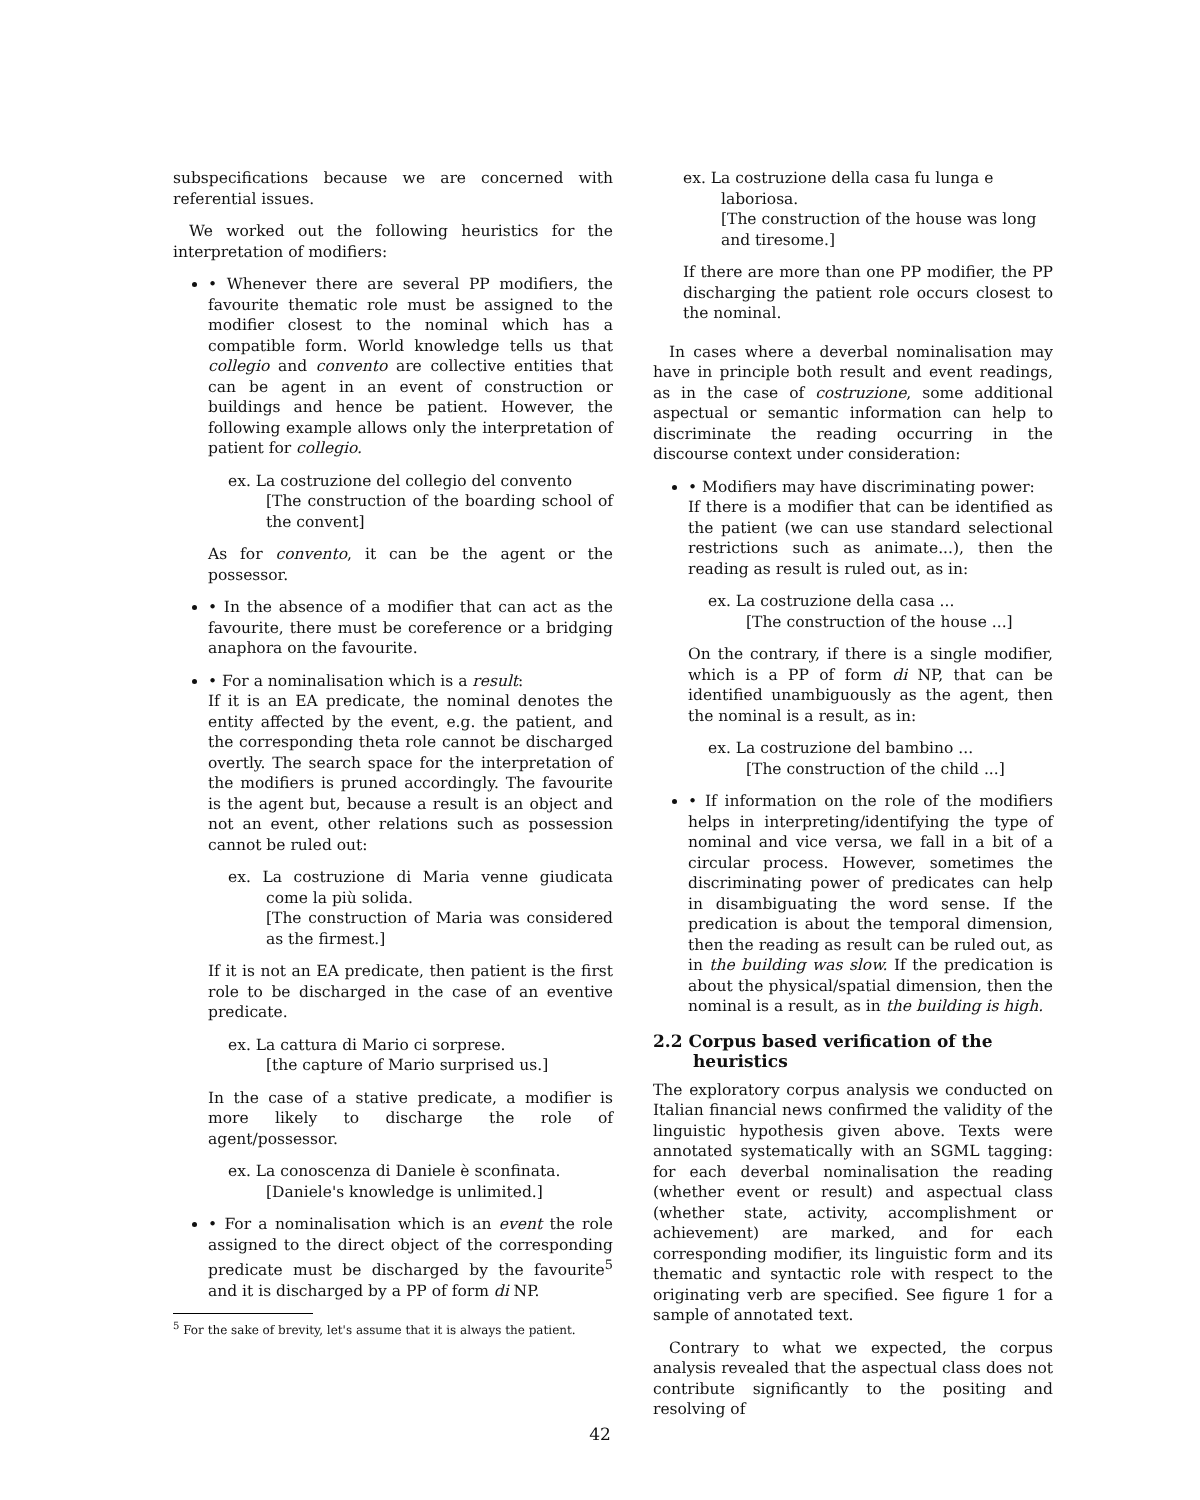subspecifications because we are concerned with referential issues.
We worked out the following heuristics for the interpretation of modifiers:
• Whenever there are several PP modifiers, the favourite thematic role must be assigned to the modifier closest to the nominal which has a compatible form. World knowledge tells us that collegio and convento are collective entities that can be agent in an event of construction or buildings and hence be patient. However, the following example allows only the interpretation of patient for collegio.
ex. La costruzione del collegio del convento
[The construction of the boarding school of the convent]
As for convento, it can be the agent or the possessor.
• In the absence of a modifier that can act as the favourite, there must be coreference or a bridging anaphora on the favourite.
• For a nominalisation which is a result:
If it is an EA predicate, the nominal denotes the entity affected by the event, e.g. the patient, and the corresponding theta role cannot be discharged overtly. The search space for the interpretation of the modifiers is pruned accordingly. The favourite is the agent but, because a result is an object and not an event, other relations such as possession cannot be ruled out:
ex. La costruzione di Maria venne giudicata come la più solida.
[The construction of Maria was considered as the firmest.]
If it is not an EA predicate, then patient is the first role to be discharged in the case of an eventive predicate.
ex. La cattura di Mario ci sorprese.
[the capture of Mario surprised us.]
In the case of a stative predicate, a modifier is more likely to discharge the role of agent/possessor.
ex. La conoscenza di Daniele è sconfinata.
[Daniele's knowledge is unlimited.]
• For a nominalisation which is an event the role assigned to the direct object of the corresponding predicate must be discharged by the favourite<sup>5</sup> and it is discharged by a PP of form di NP.
<sup>5</sup> For the sake of brevity, let's assume that it is always the patient.
ex. La costruzione della casa fu lunga e laboriosa.
[The construction of the house was long and tiresome.]
If there are more than one PP modifier, the PP discharging the patient role occurs closest to the nominal.
In cases where a deverbal nominalisation may have in principle both result and event readings, as in the case of costruzione, some additional aspectual or semantic information can help to discriminate the reading occurring in the discourse context under consideration:
• Modifiers may have discriminating power:
If there is a modifier that can be identified as the patient (we can use standard selectional restrictions such as animate...), then the reading as result is ruled out, as in:
ex. La costruzione della casa ...
[The construction of the house ...]
On the contrary, if there is a single modifier, which is a PP of form di NP, that can be identified unambiguously as the agent, then the nominal is a result, as in:
ex. La costruzione del bambino ...
[The construction of the child ...]
• If information on the role of the modifiers helps in interpreting/identifying the type of nominal and vice versa, we fall in a bit of a circular process. However, sometimes the discriminating power of predicates can help in disambiguating the word sense. If the predication is about the temporal dimension, then the reading as result can be ruled out, as in the building was slow. If the predication is about the physical/spatial dimension, then the nominal is a result, as in the building is high.
2.2 Corpus based verification of the heuristics
The exploratory corpus analysis we conducted on Italian financial news confirmed the validity of the linguistic hypothesis given above. Texts were annotated systematically with an SGML tagging: for each deverbal nominalisation the reading (whether event or result) and aspectual class (whether state, activity, accomplishment or achievement) are marked, and for each corresponding modifier, its linguistic form and its thematic and syntactic role with respect to the originating verb are specified. See figure 1 for a sample of annotated text.
Contrary to what we expected, the corpus analysis revealed that the aspectual class does not contribute significantly to the positing and resolving of
42